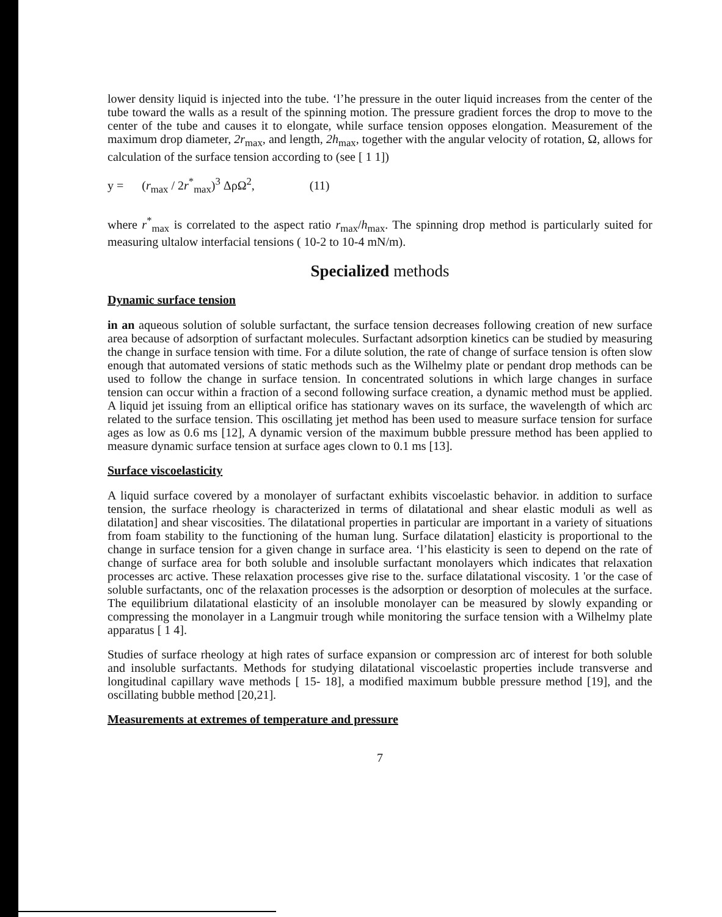lower density liquid is injected into the tube. ‘l’he pressure in the outer liquid increases from the center of the tube toward the walls as a result of the spinning motion. The pressure gradient forces the drop to move to the center of the tube and causes it to elongate, while surface tension opposes elongation. Measurement of the maximum drop diameter, 2r<sub>max</sub>, and length, 2h<sub>max</sub>, together with the angular velocity of rotation, Ω, allows for calculation of the surface tension according to (see [ 1 1])
y = (r<sub>max</sub> / 2r<sup>*</sup><sub>max</sub>)<sup>3</sup> ΔρΩ<sup>2</sup>, (11)
where r<sup>*</sup><sub>max</sub> is correlated to the aspect ratio r<sub>max</sub>/h<sub>max</sub>. The spinning drop method is particularly suited for measuring ultalow interfacial tensions ( 10-2 to 10-4 mN/m).
Specialized methods
Dynamic surface tension
in an aqueous solution of soluble surfactant, the surface tension decreases following creation of new surface area because of adsorption of surfactant molecules. Surfactant adsorption kinetics can be studied by measuring the change in surface tension with time. For a dilute solution, the rate of change of surface tension is often slow enough that automated versions of static methods such as the Wilhelmy plate or pendant drop methods can be used to follow the change in surface tension. In concentrated solutions in which large changes in surface tension can occur within a fraction of a second following surface creation, a dynamic method must be applied. A liquid jet issuing from an elliptical orifice has stationary waves on its surface, the wavelength of which arc related to the surface tension. This oscillating jet method has been used to measure surface tension for surface ages as low as 0.6 ms [12], A dynamic version of the maximum bubble pressure method has been applied to measure dynamic surface tension at surface ages clown to 0.1 ms [13].
Surface viscoelasticity
A liquid surface covered by a monolayer of surfactant exhibits viscoelastic behavior. in addition to surface tension, the surface rheology is characterized in terms of dilatational and shear elastic moduli as well as dilatation] and shear viscosities. The dilatational properties in particular are important in a variety of situations from foam stability to the functioning of the human lung. Surface dilatation] elasticity is proportional to the change in surface tension for a given change in surface area. ‘l’his elasticity is seen to depend on the rate of change of surface area for both soluble and insoluble surfactant monolayers which indicates that relaxation processes arc active. These relaxation processes give rise to the. surface dilatational viscosity. 1 'or the case of soluble surfactants, onc of the relaxation processes is the adsorption or desorption of molecules at the surface. The equilibrium dilatational elasticity of an insoluble monolayer can be measured by slowly expanding or compressing the monolayer in a Langmuir trough while monitoring the surface tension with a Wilhelmy plate apparatus [ 1 4].
Studies of surface rheology at high rates of surface expansion or compression arc of interest for both soluble and insoluble surfactants. Methods for studying dilatational viscoelastic properties include transverse and longitudinal capillary wave methods [ 15- 18], a modified maximum bubble pressure method [19], and the oscillating bubble method [20,21].
Measurements at extremes of temperature and pressure
7